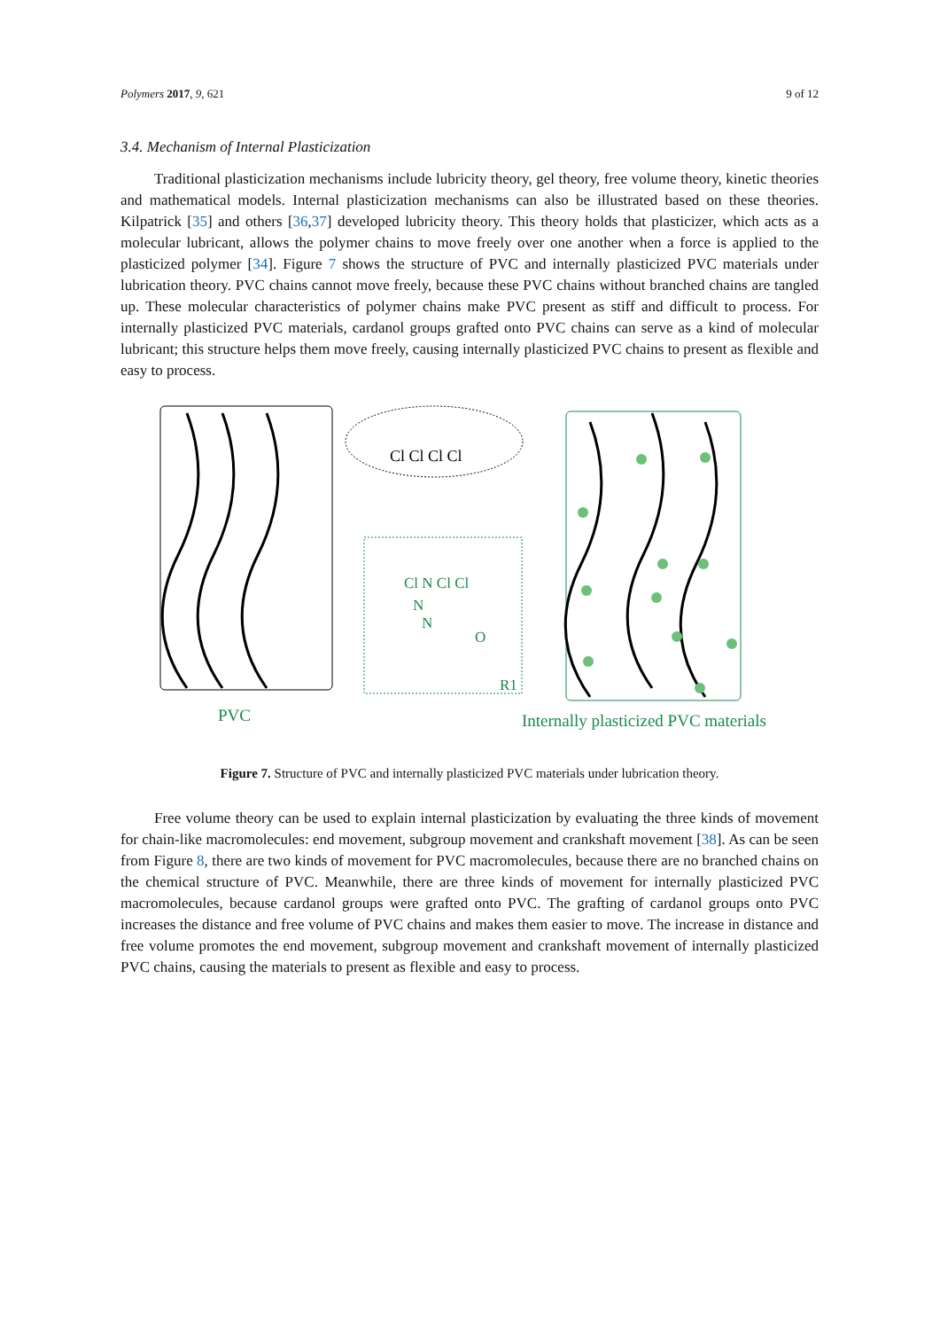Polymers 2017, 9, 621 9 of 12
3.4. Mechanism of Internal Plasticization
Traditional plasticization mechanisms include lubricity theory, gel theory, free volume theory, kinetic theories and mathematical models. Internal plasticization mechanisms can also be illustrated based on these theories. Kilpatrick [35] and others [36,37] developed lubricity theory. This theory holds that plasticizer, which acts as a molecular lubricant, allows the polymer chains to move freely over one another when a force is applied to the plasticized polymer [34]. Figure 7 shows the structure of PVC and internally plasticized PVC materials under lubrication theory. PVC chains cannot move freely, because these PVC chains without branched chains are tangled up. These molecular characteristics of polymer chains make PVC present as stiff and difficult to process. For internally plasticized PVC materials, cardanol groups grafted onto PVC chains can serve as a kind of molecular lubricant; this structure helps them move freely, causing internally plasticized PVC chains to present as flexible and easy to process.
Cl Cl Cl Cl
Cl N Cl Cl
N
N
O
R1
PVC
Internally plasticized PVC materials
Figure 7. Structure of PVC and internally plasticized PVC materials under lubrication theory.
Free volume theory can be used to explain internal plasticization by evaluating the three kinds of movement for chain-like macromolecules: end movement, subgroup movement and crankshaft movement [38]. As can be seen from Figure 8, there are two kinds of movement for PVC macromolecules, because there are no branched chains on the chemical structure of PVC. Meanwhile, there are three kinds of movement for internally plasticized PVC macromolecules, because cardanol groups were grafted onto PVC. The grafting of cardanol groups onto PVC increases the distance and free volume of PVC chains and makes them easier to move. The increase in distance and free volume promotes the end movement, subgroup movement and crankshaft movement of internally plasticized PVC chains, causing the materials to present as flexible and easy to process.